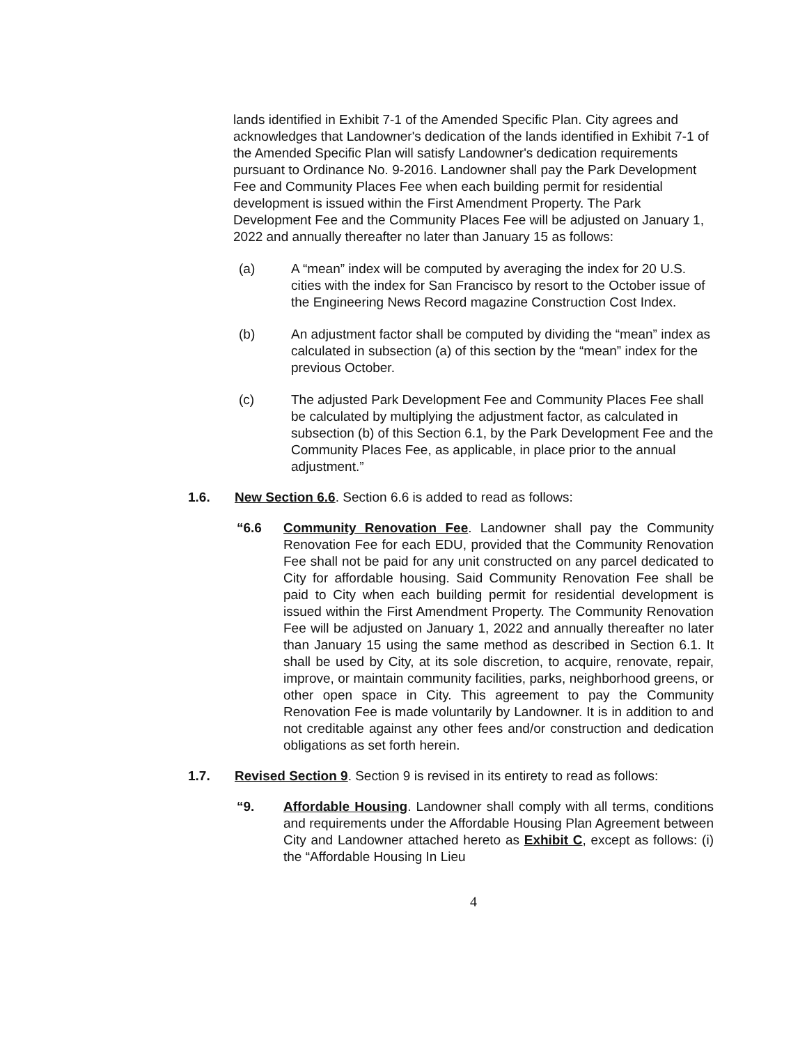lands identified in Exhibit 7-1 of the Amended Specific Plan. City agrees and acknowledges that Landowner's dedication of the lands identified in Exhibit 7-1 of the Amended Specific Plan will satisfy Landowner's dedication requirements pursuant to Ordinance No. 9-2016. Landowner shall pay the Park Development Fee and Community Places Fee when each building permit for residential development is issued within the First Amendment Property. The Park Development Fee and the Community Places Fee will be adjusted on January 1, 2022 and annually thereafter no later than January 15 as follows:
(a) A “mean” index will be computed by averaging the index for 20 U.S. cities with the index for San Francisco by resort to the October issue of the Engineering News Record magazine Construction Cost Index.
(b) An adjustment factor shall be computed by dividing the “mean” index as calculated in subsection (a) of this section by the “mean” index for the previous October.
(c) The adjusted Park Development Fee and Community Places Fee shall be calculated by multiplying the adjustment factor, as calculated in subsection (b) of this Section 6.1, by the Park Development Fee and the Community Places Fee, as applicable, in place prior to the annual adjustment.”
1.6. New Section 6.6. Section 6.6 is added to read as follows:
“6.6 Community Renovation Fee. Landowner shall pay the Community Renovation Fee for each EDU, provided that the Community Renovation Fee shall not be paid for any unit constructed on any parcel dedicated to City for affordable housing. Said Community Renovation Fee shall be paid to City when each building permit for residential development is issued within the First Amendment Property. The Community Renovation Fee will be adjusted on January 1, 2022 and annually thereafter no later than January 15 using the same method as described in Section 6.1. It shall be used by City, at its sole discretion, to acquire, renovate, repair, improve, or maintain community facilities, parks, neighborhood greens, or other open space in City. This agreement to pay the Community Renovation Fee is made voluntarily by Landowner. It is in addition to and not creditable against any other fees and/or construction and dedication obligations as set forth herein.
1.7. Revised Section 9. Section 9 is revised in its entirety to read as follows:
“9. Affordable Housing. Landowner shall comply with all terms, conditions and requirements under the Affordable Housing Plan Agreement between City and Landowner attached hereto as Exhibit C, except as follows: (i) the “Affordable Housing In Lieu
4